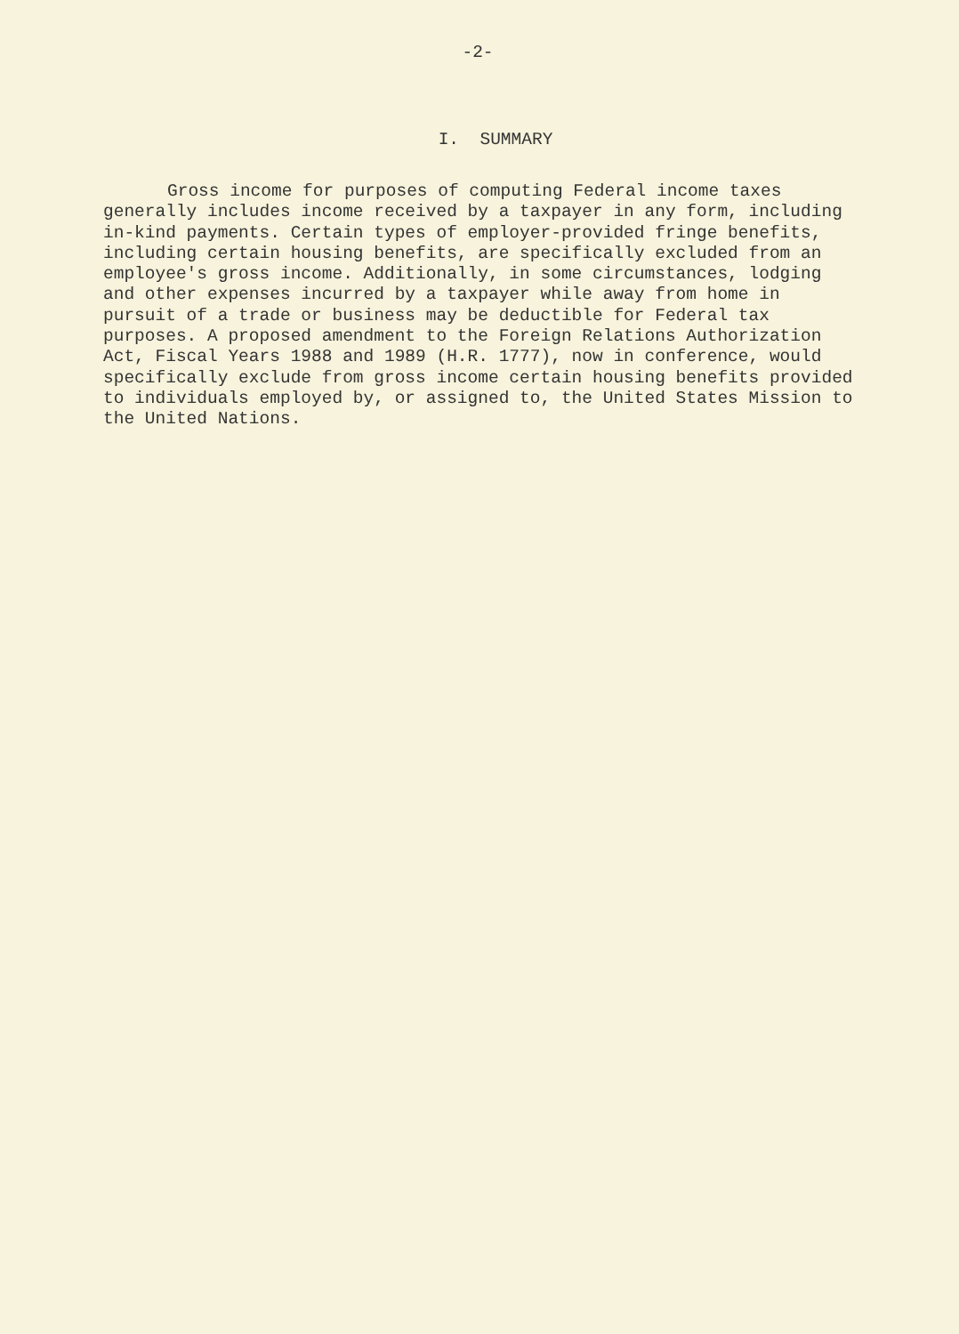-2-
I. SUMMARY
Gross income for purposes of computing Federal income taxes generally includes income received by a taxpayer in any form, including in-kind payments. Certain types of employer-provided fringe benefits, including certain housing benefits, are specifically excluded from an employee's gross income. Additionally, in some circumstances, lodging and other expenses incurred by a taxpayer while away from home in pursuit of a trade or business may be deductible for Federal tax purposes. A proposed amendment to the Foreign Relations Authorization Act, Fiscal Years 1988 and 1989 (H.R. 1777), now in conference, would specifically exclude from gross income certain housing benefits provided to individuals employed by, or assigned to, the United States Mission to the United Nations.